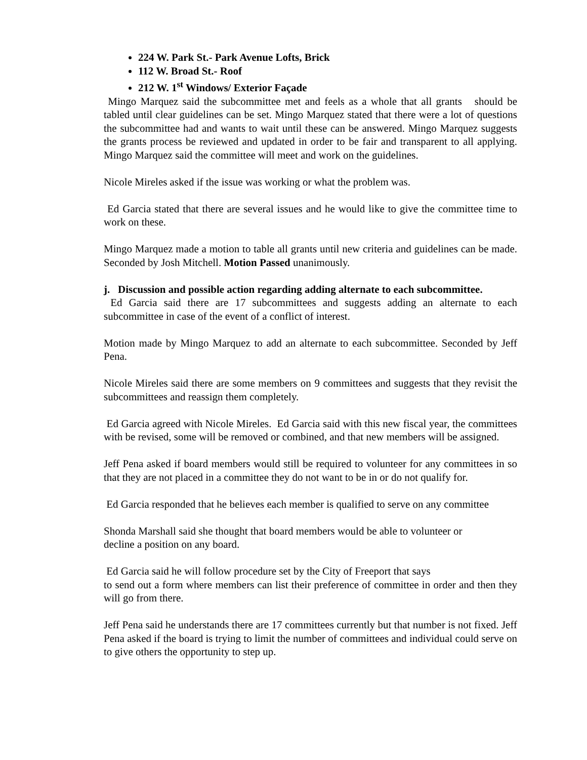224 W. Park St.- Park Avenue Lofts, Brick
112 W. Broad St.- Roof
212 W. 1<sup>st</sup> Windows/ Exterior Façade
Mingo Marquez said the subcommittee met and feels as a whole that all grants should be tabled until clear guidelines can be set. Mingo Marquez stated that there were a lot of questions the subcommittee had and wants to wait until these can be answered. Mingo Marquez suggests the grants process be reviewed and updated in order to be fair and transparent to all applying. Mingo Marquez said the committee will meet and work on the guidelines.
Nicole Mireles asked if the issue was working or what the problem was.
Ed Garcia stated that there are several issues and he would like to give the committee time to work on these.
Mingo Marquez made a motion to table all grants until new criteria and guidelines can be made. Seconded by Josh Mitchell. Motion Passed unanimously.
j. Discussion and possible action regarding adding alternate to each subcommittee.
Ed Garcia said there are 17 subcommittees and suggests adding an alternate to each subcommittee in case of the event of a conflict of interest.
Motion made by Mingo Marquez to add an alternate to each subcommittee. Seconded by Jeff Pena.
Nicole Mireles said there are some members on 9 committees and suggests that they revisit the subcommittees and reassign them completely.
Ed Garcia agreed with Nicole Mireles. Ed Garcia said with this new fiscal year, the committees with be revised, some will be removed or combined, and that new members will be assigned.
Jeff Pena asked if board members would still be required to volunteer for any committees in so that they are not placed in a committee they do not want to be in or do not qualify for.
Ed Garcia responded that he believes each member is qualified to serve on any committee
Shonda Marshall said she thought that board members would be able to volunteer or
decline a position on any board.
Ed Garcia said he will follow procedure set by the City of Freeport that says
to send out a form where members can list their preference of committee in order and then they will go from there.
Jeff Pena said he understands there are 17 committees currently but that number is not fixed. Jeff Pena asked if the board is trying to limit the number of committees and individual could serve on to give others the opportunity to step up.